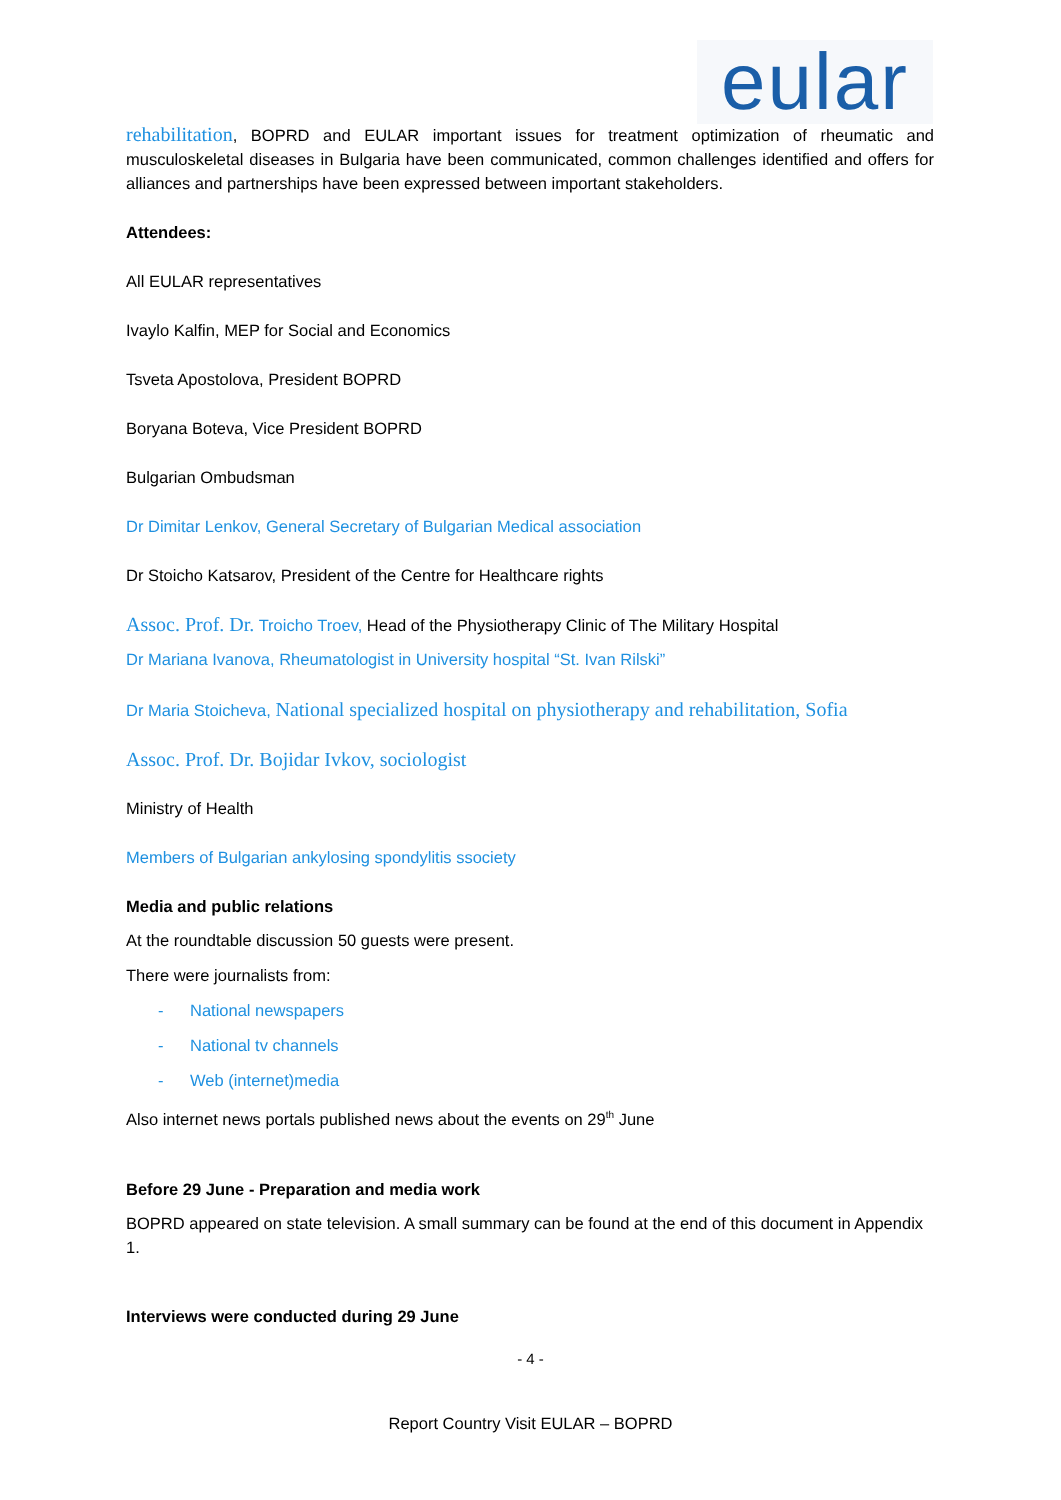eular
rehabilitation, BOPRD and EULAR important issues for treatment optimization of rheumatic and musculoskeletal diseases in Bulgaria have been communicated, common challenges identified and offers for alliances and partnerships have been expressed between important stakeholders.
Attendees:
All EULAR representatives
Ivaylo Kalfin, MEP for Social and Economics
Tsveta Apostolova, President BOPRD
Boryana Boteva, Vice President BOPRD
Bulgarian Ombudsman
Dr Dimitar Lenkov, General Secretary of Bulgarian Medical association
Dr Stoicho Katsarov, President of the Centre for Healthcare rights
Assoc. Prof. Dr. Troicho Troev, Head of the Physiotherapy Clinic of The Military Hospital
Dr Mariana Ivanova, Rheumatologist in University hospital “St. Ivan Rilski”
Dr Maria Stoicheva, National specialized hospital on physiotherapy and rehabilitation, Sofia
Assoc. Prof. Dr. Bojidar Ivkov, sociologist
Ministry of Health
Members of Bulgarian ankylosing spondylitis ssociety
Media and public relations
At the roundtable discussion 50 guests were present.
There were journalists from:
- National newspapers
- National tv channels
- Web (internet)media
Also internet news portals published news about the events on 29<sup>th</sup> June
Before 29 June - Preparation and media work
BOPRD appeared on state television. A small summary can be found at the end of this document in Appendix 1.
Interviews were conducted during 29 June
- 4 -
Report Country Visit EULAR – BOPRD